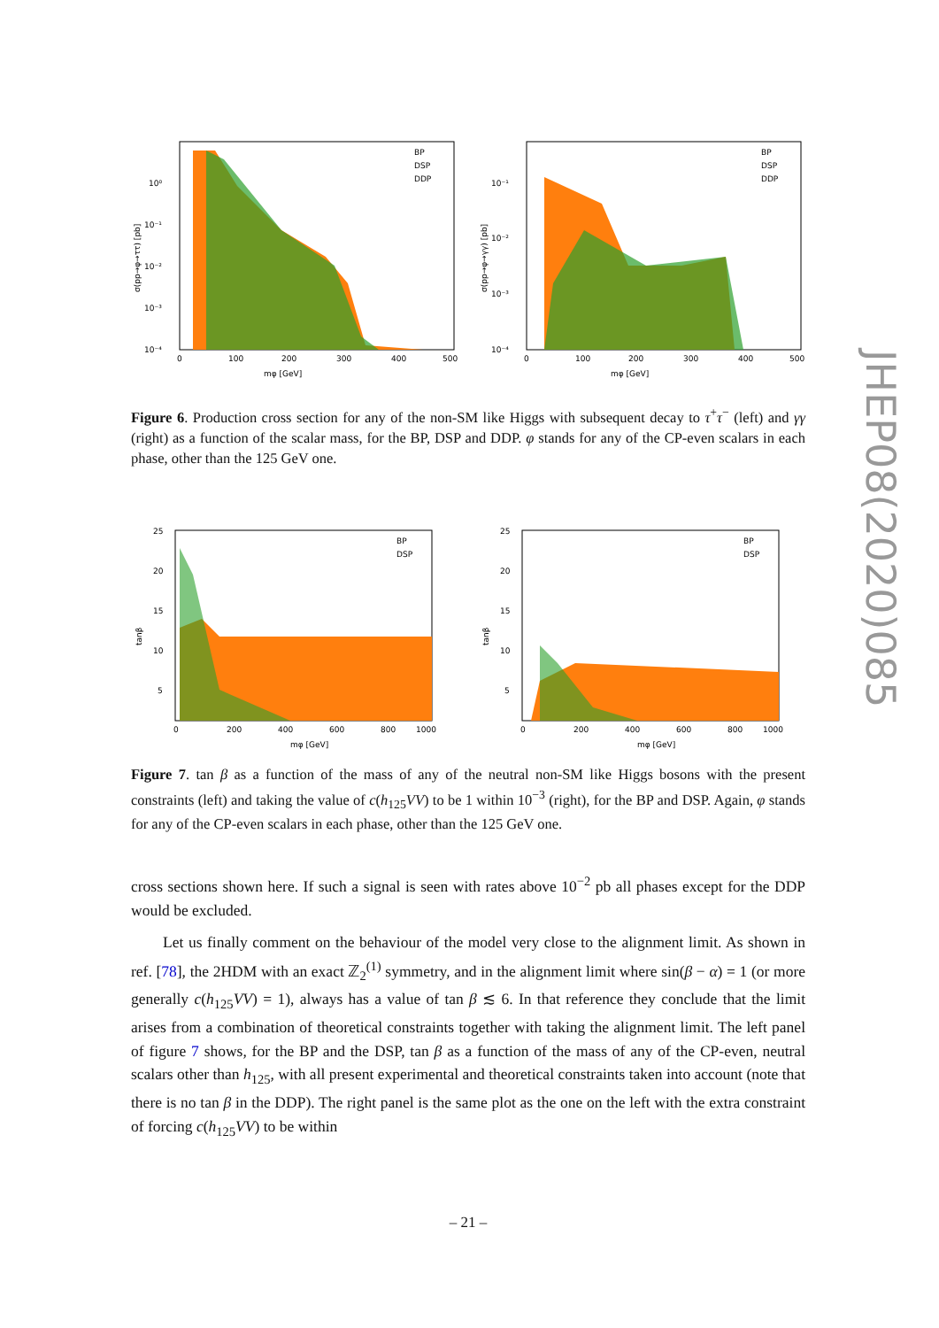BP
DSP
DDP
mφ [GeV]
0
100
200
300
400
500
10⁰
10⁻¹
10⁻²
10⁻³
10⁻⁴
σ(pp→φ→ττ) [pb]
BP
DSP
DDP
mφ [GeV]
0
100
200
300
400
500
10⁻¹
10⁻²
10⁻³
10⁻⁴
σ(pp→φ→γγ) [pb]
Figure 6. Production cross section for any of the non-SM like Higgs with subsequent decay to τ<sup>+</sup>τ<sup>−</sup> (left) and γγ (right) as a function of the scalar mass, for the BP, DSP and DDP. φ stands for any of the CP-even scalars in each phase, other than the 125 GeV one.
BP
DSP
mφ [GeV]
0
200
400
600
800
1000
25
20
15
10
5
tanβ
BP
DSP
mφ [GeV]
0
200
400
600
800
1000
25
20
15
10
5
tanβ
Figure 7. tan β as a function of the mass of any of the neutral non-SM like Higgs bosons with the present constraints (left) and taking the value of c(h<sub>125</sub>VV) to be 1 within 10<sup>−3</sup> (right), for the BP and DSP. Again, φ stands for any of the CP-even scalars in each phase, other than the 125 GeV one.
cross sections shown here. If such a signal is seen with rates above 10<sup>−2</sup> pb all phases except for the DDP would be excluded.
Let us finally comment on the behaviour of the model very close to the alignment limit. As shown in ref. [78], the 2HDM with an exact ℤ<sub>2</sub><sup>(1)</sup> symmetry, and in the alignment limit where sin(β − α) = 1 (or more generally c(h<sub>125</sub>VV) = 1), always has a value of tan β ≲ 6. In that reference they conclude that the limit arises from a combination of theoretical constraints together with taking the alignment limit. The left panel of figure 7 shows, for the BP and the DSP, tan β as a function of the mass of any of the CP-even, neutral scalars other than h<sub>125</sub>, with all present experimental and theoretical constraints taken into account (note that there is no tan β in the DDP). The right panel is the same plot as the one on the left with the extra constraint of forcing c(h<sub>125</sub>VV) to be within
– 21 –
JHEP08(2020)085